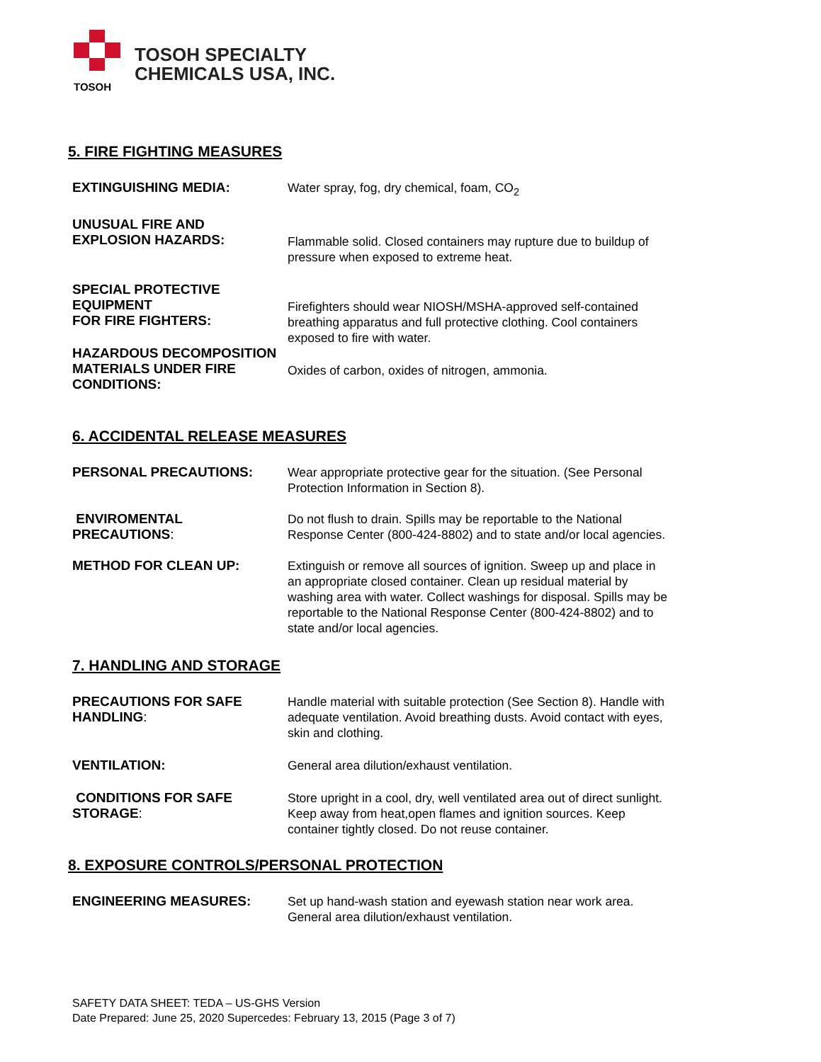TOSOH
TOSOH SPECIALTY
CHEMICALS USA, INC.
5. FIRE FIGHTING MEASURES
EXTINGUISHING MEDIA: Water spray, fog, dry chemical, foam, CO<sub>2</sub>
UNUSUAL FIRE AND
EXPLOSION HAZARDS:
Flammable solid. Closed containers may rupture due to buildup of pressure when exposed to extreme heat.
SPECIAL PROTECTIVE EQUIPMENT
FOR FIRE FIGHTERS:
Firefighters should wear NIOSH/MSHA-approved self-contained breathing apparatus and full protective clothing. Cool containers exposed to fire with water.
HAZARDOUS DECOMPOSITION
MATERIALS UNDER FIRE CONDITIONS:
Oxides of carbon, oxides of nitrogen, ammonia.
6. ACCIDENTAL RELEASE MEASURES
PERSONAL PRECAUTIONS: Wear appropriate protective gear for the situation. (See Personal Protection Information in Section 8).
ENVIROMENTAL PRECAUTIONS: Do not flush to drain. Spills may be reportable to the National Response Center (800-424-8802) and to state and/or local agencies.
METHOD FOR CLEAN UP: Extinguish or remove all sources of ignition. Sweep up and place in an appropriate closed container. Clean up residual material by washing area with water. Collect washings for disposal. Spills may be reportable to the National Response Center (800-424-8802) and to state and/or local agencies.
7. HANDLING AND STORAGE
PRECAUTIONS FOR SAFE HANDLING: Handle material with suitable protection (See Section 8). Handle with adequate ventilation. Avoid breathing dusts. Avoid contact with eyes, skin and clothing.
VENTILATION: General area dilution/exhaust ventilation.
CONDITIONS FOR SAFE STORAGE: Store upright in a cool, dry, well ventilated area out of direct sunlight. Keep away from heat,open flames and ignition sources. Keep container tightly closed. Do not reuse container.
8. EXPOSURE CONTROLS/PERSONAL PROTECTION
ENGINEERING MEASURES: Set up hand-wash station and eyewash station near work area. General area dilution/exhaust ventilation.
SAFETY DATA SHEET: TEDA – US-GHS Version
Date Prepared: June 25, 2020 Supercedes: February 13, 2015 (Page 3 of 7)